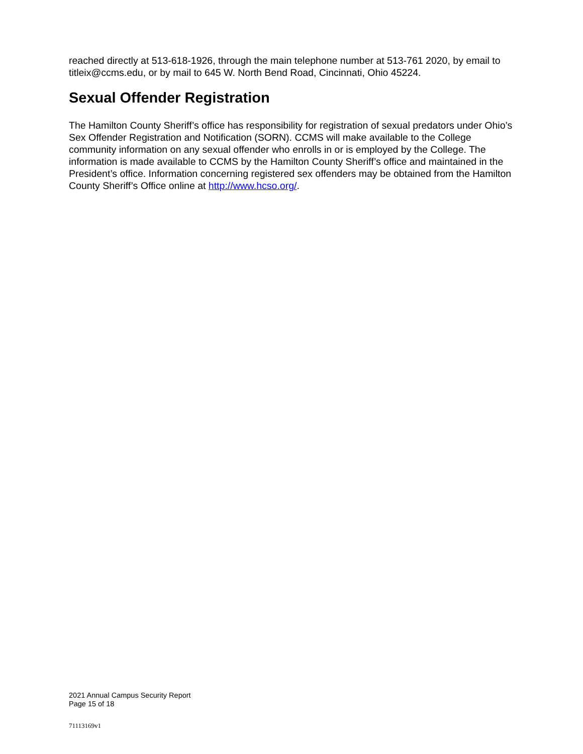reached directly at 513-618-1926, through the main telephone number at 513-761 2020, by email to titleix@ccms.edu, or by mail to 645 W. North Bend Road, Cincinnati, Ohio 45224.
Sexual Offender Registration
The Hamilton County Sheriff’s office has responsibility for registration of sexual predators under Ohio’s Sex Offender Registration and Notification (SORN). CCMS will make available to the College community information on any sexual offender who enrolls in or is employed by the College. The information is made available to CCMS by the Hamilton County Sheriff’s office and maintained in the President’s office. Information concerning registered sex offenders may be obtained from the Hamilton County Sheriff’s Office online at http://www.hcso.org/.
2021 Annual Campus Security Report
Page 15 of 18
71113169v1